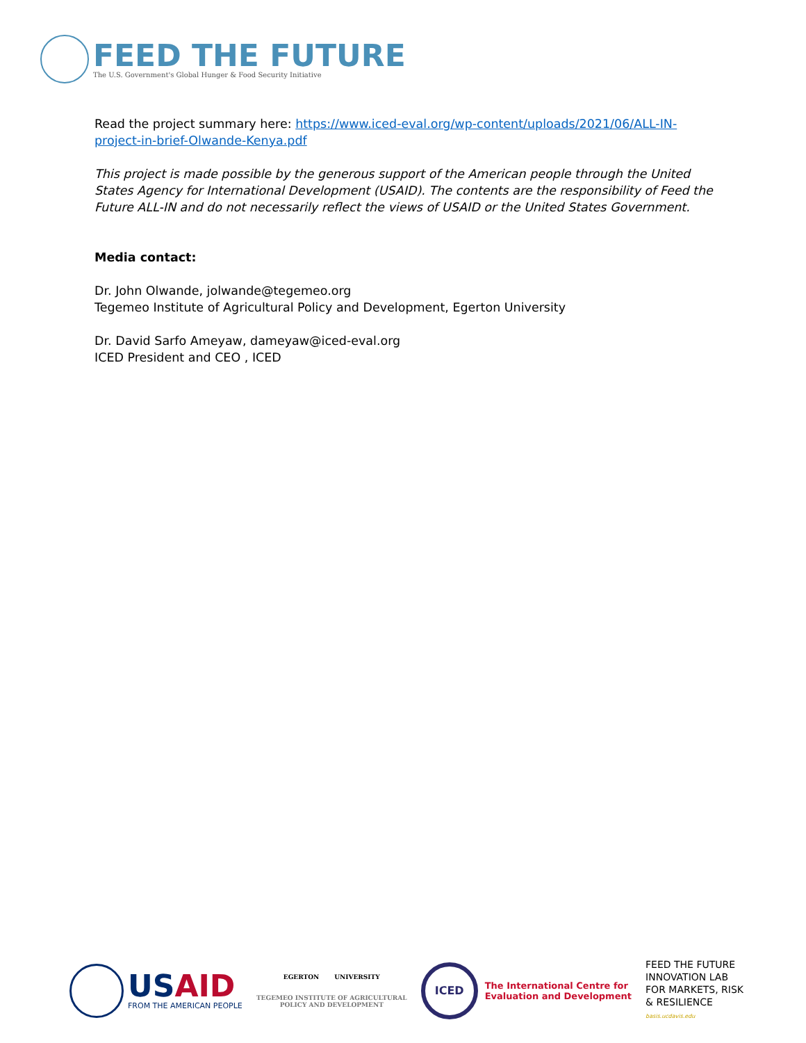FEED THE FUTURE
The U.S. Government's Global Hunger & Food Security Initiative
Read the project summary here: https://www.iced-eval.org/wp-content/uploads/2021/06/ALL-IN-project-in-brief-Olwande-Kenya.pdf
This project is made possible by the generous support of the American people through the United States Agency for International Development (USAID). The contents are the responsibility of Feed the Future ALL-IN and do not necessarily reflect the views of USAID or the United States Government.
Media contact:
Dr. John Olwande, jolwande@tegemeo.org
Tegemeo Institute of Agricultural Policy and Development, Egerton University
Dr. David Sarfo Ameyaw, dameyaw@iced-eval.org
ICED President and CEO , ICED
USAID
FROM THE AMERICAN PEOPLE
EGERTON UNIVERSITY
TEGEMEO INSTITUTE OF AGRICULTURAL
POLICY AND DEVELOPMENT
ICED
The International Centre for
Evaluation and Development
FEED THE FUTURE
INNOVATION LAB
FOR MARKETS, RISK
& RESILIENCE
basis.ucdavis.edu